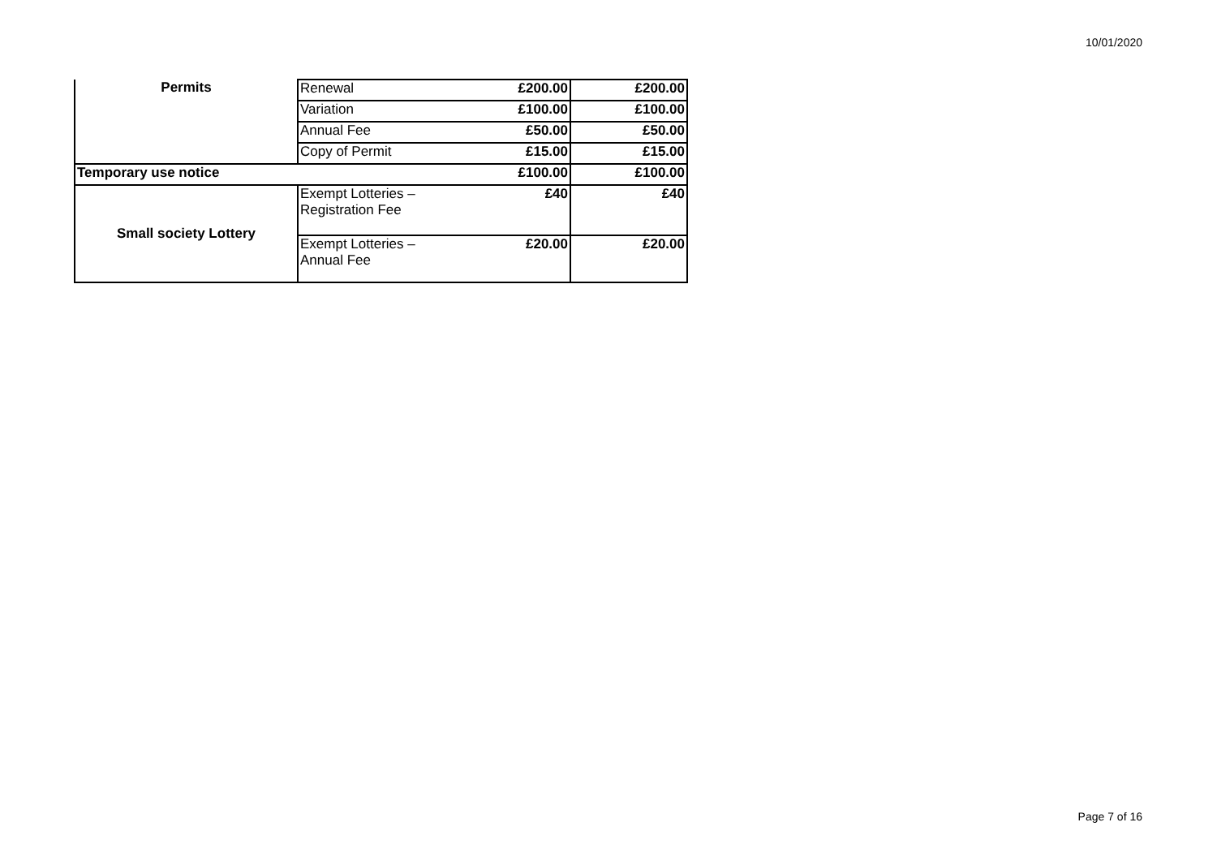10/01/2020
| Permits | Renewal | £200.00 | £200.00 |
| | Variation | £100.00 | £100.00 |
| | Annual Fee | £50.00 | £50.00 |
| | Copy of Permit | £15.00 | £15.00 |
| Temporary use notice | | £100.00 | £100.00 |
| Small society Lottery | Exempt Lotteries – Registration Fee | £40 | £40 |
| | Exempt Lotteries – Annual Fee | £20.00 | £20.00 |
Page 7 of 16